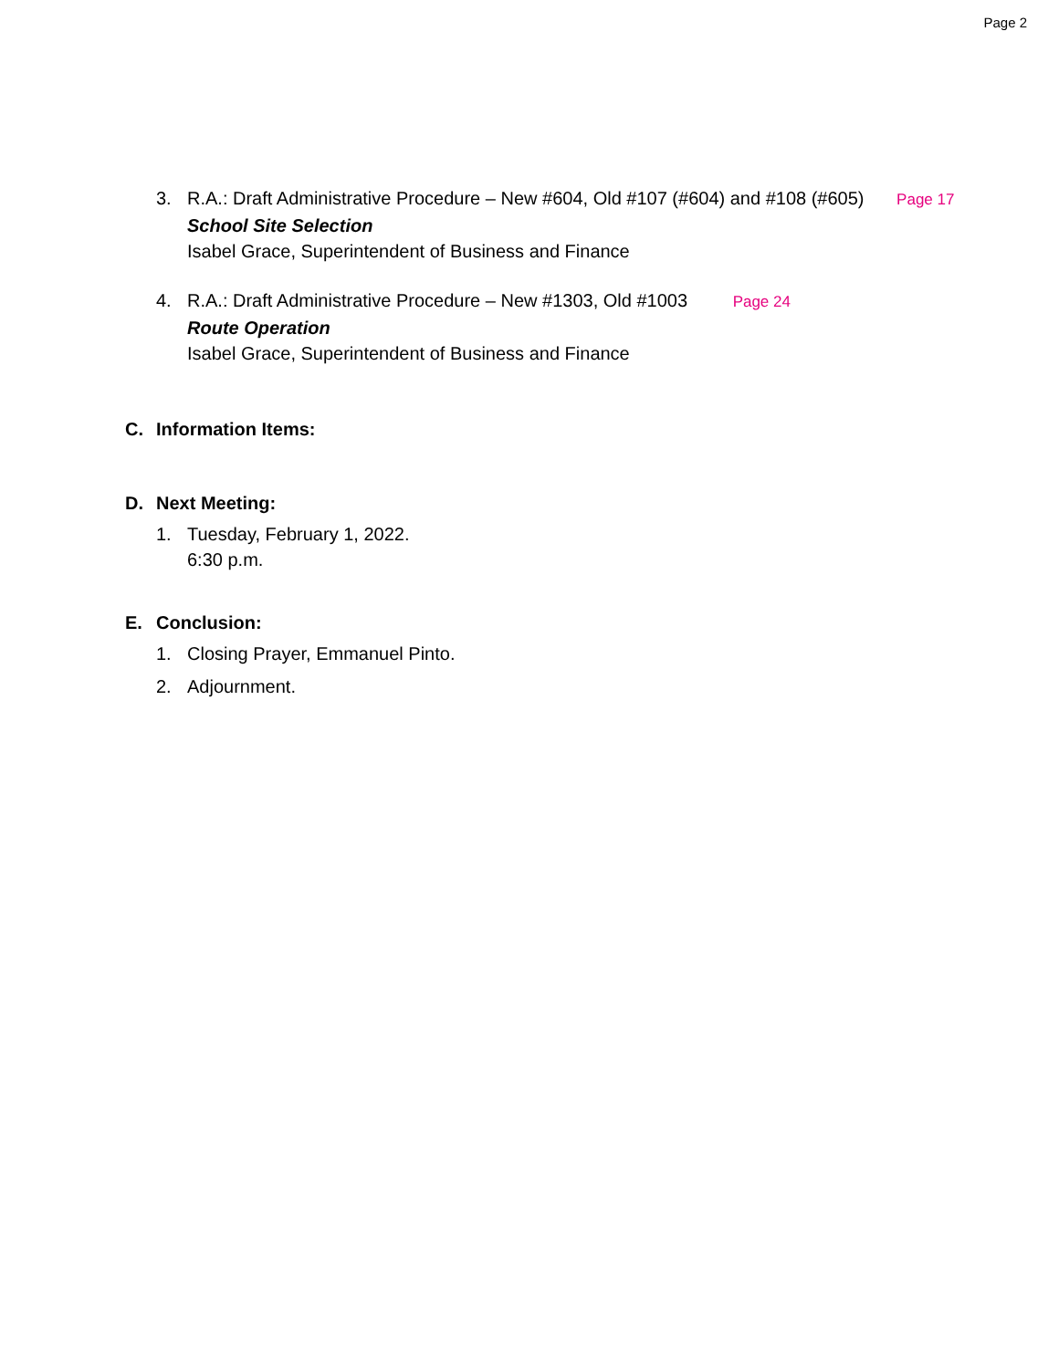Page 2
3. R.A.: Draft Administrative Procedure – New #604, Old #107 (#604) and #108 (#605) Page 17
School Site Selection
Isabel Grace, Superintendent of Business and Finance
4. R.A.: Draft Administrative Procedure – New #1303, Old #1003 Page 24
Route Operation
Isabel Grace, Superintendent of Business and Finance
C. Information Items:
D. Next Meeting:
1. Tuesday, February 1, 2022.
6:30 p.m.
E. Conclusion:
1. Closing Prayer, Emmanuel Pinto.
2. Adjournment.